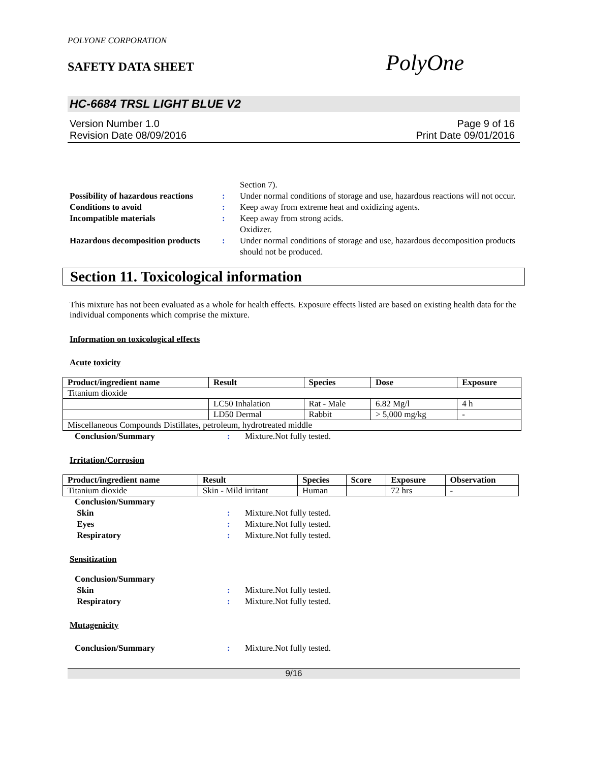POLYONE CORPORATION
SAFETY DATA SHEET PolyOne
HC-6684 TRSL LIGHT BLUE V2
Version Number 1.0
Revision Date 08/09/2016 Page 9 of 16
Print Date 09/01/2016
Section 7).
Possibility of hazardous reactions
: Under normal conditions of storage and use, hazardous reactions will not occur.
Conditions to avoid : Keep away from extreme heat and oxidizing agents.
Incompatible materials : Keep away from strong acids.
Oxidizer.
Hazardous decomposition products
: Under normal conditions of storage and use, hazardous decomposition products should not be produced.
Section 11. Toxicological information
This mixture has not been evaluated as a whole for health effects. Exposure effects listed are based on existing health data for the individual components which comprise the mixture.
Information on toxicological effects
Acute toxicity
| Product/ingredient name | Result | Species | Dose | Exposure |
| --- | --- | --- | --- | --- |
| Titanium dioxide | | | | |
| | LC50 Inhalation | Rat - Male | 6.82 Mg/l | 4 h |
| | LD50 Dermal | Rabbit | > 5,000 mg/kg | - |
| Miscellaneous Compounds Distillates, petroleum, hydrotreated middle | | | | |
Conclusion/Summary : Mixture.Not fully tested.
Irritation/Corrosion
| Product/ingredient name | Result | Species | Score | Exposure | Observation |
| --- | --- | --- | --- | --- | --- |
| Titanium dioxide | Skin - Mild irritant | Human | | 72 hrs | - |
Conclusion/Summary
Skin : Mixture.Not fully tested.
Eyes : Mixture.Not fully tested.
Respiratory : Mixture.Not fully tested.
Sensitization
Conclusion/Summary
Skin : Mixture.Not fully tested.
Respiratory : Mixture.Not fully tested.
Mutagenicity
Conclusion/Summary : Mixture.Not fully tested.
9/16